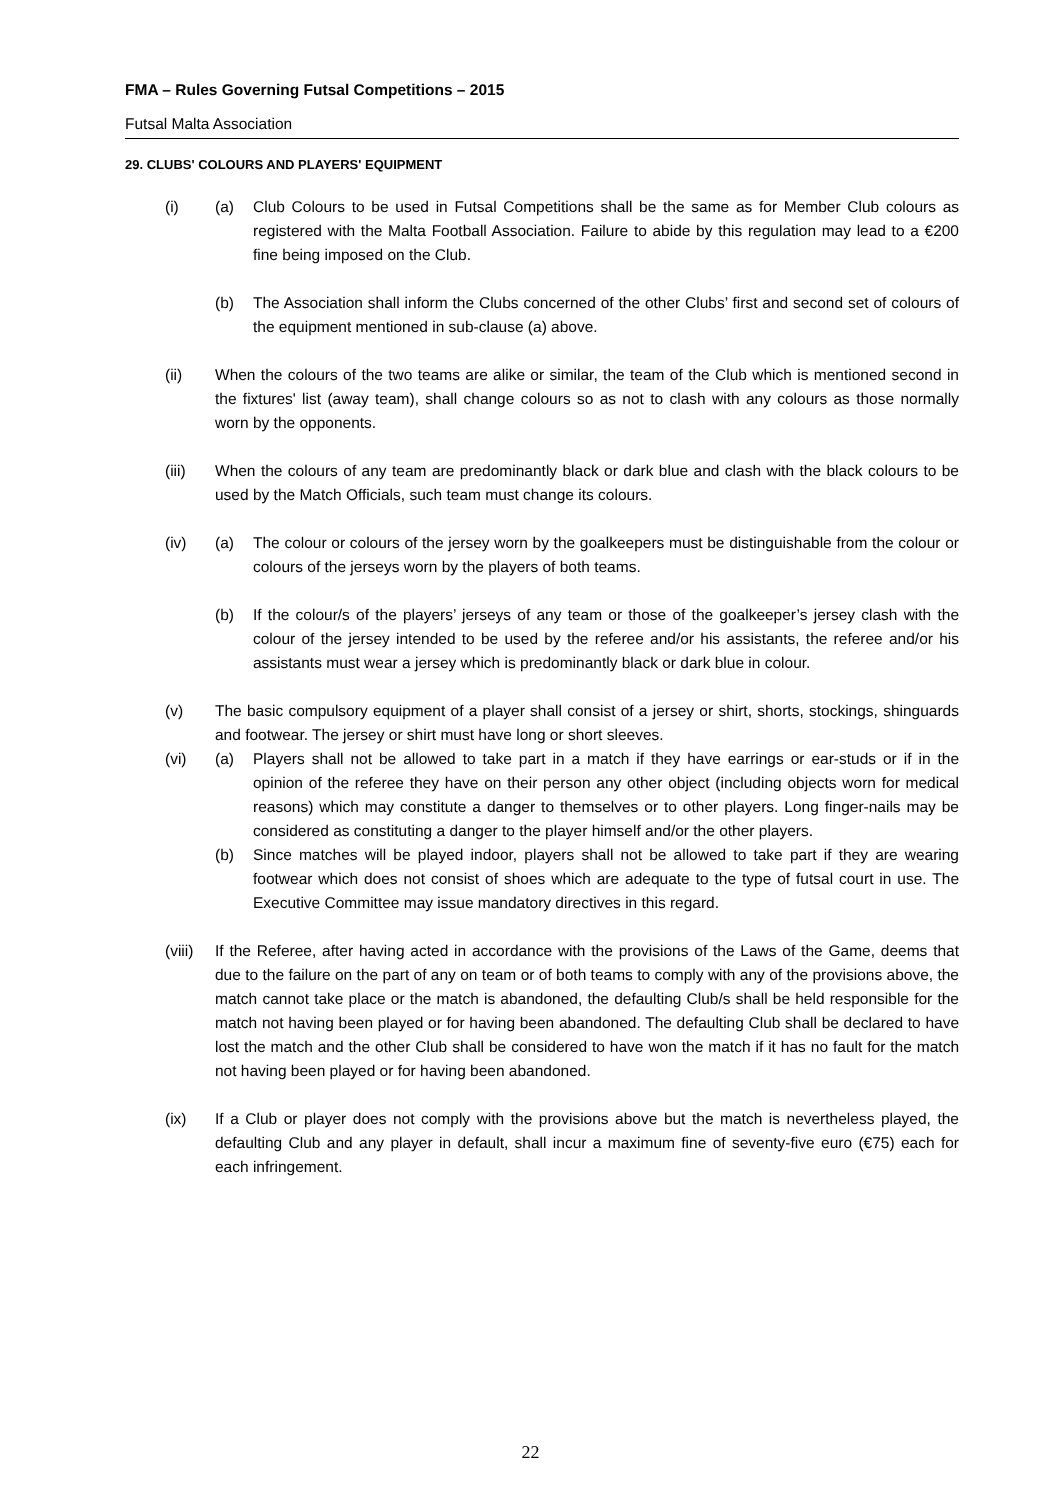FMA – Rules Governing Futsal Competitions – 2015
Futsal Malta Association
29. CLUBS' COLOURS AND PLAYERS' EQUIPMENT
(i) (a) Club Colours to be used in Futsal Competitions shall be the same as for Member Club colours as registered with the Malta Football Association. Failure to abide by this regulation may lead to a €200 fine being imposed on the Club.
(b) The Association shall inform the Clubs concerned of the other Clubs’ first and second set of colours of the equipment mentioned in sub-clause (a) above.
(ii) When the colours of the two teams are alike or similar, the team of the Club which is mentioned second in the fixtures' list (away team), shall change colours so as not to clash with any colours as those normally worn by the opponents.
(iii) When the colours of any team are predominantly black or dark blue and clash with the black colours to be used by the Match Officials, such team must change its colours.
(iv) (a) The colour or colours of the jersey worn by the goalkeepers must be distinguishable from the colour or colours of the jerseys worn by the players of both teams.
(b) If the colour/s of the players’ jerseys of any team or those of the goalkeeper’s jersey clash with the colour of the jersey intended to be used by the referee and/or his assistants, the referee and/or his assistants must wear a jersey which is predominantly black or dark blue in colour.
(v) The basic compulsory equipment of a player shall consist of a jersey or shirt, shorts, stockings, shinguards and footwear. The jersey or shirt must have long or short sleeves.
(vi) (a) Players shall not be allowed to take part in a match if they have earrings or ear-studs or if in the opinion of the referee they have on their person any other object (including objects worn for medical reasons) which may constitute a danger to themselves or to other players. Long finger-nails may be considered as constituting a danger to the player himself and/or the other players.
(b) Since matches will be played indoor, players shall not be allowed to take part if they are wearing footwear which does not consist of shoes which are adequate to the type of futsal court in use. The Executive Committee may issue mandatory directives in this regard.
(viii) If the Referee, after having acted in accordance with the provisions of the Laws of the Game, deems that due to the failure on the part of any on team or of both teams to comply with any of the provisions above, the match cannot take place or the match is abandoned, the defaulting Club/s shall be held responsible for the match not having been played or for having been abandoned. The defaulting Club shall be declared to have lost the match and the other Club shall be considered to have won the match if it has no fault for the match not having been played or for having been abandoned.
(ix) If a Club or player does not comply with the provisions above but the match is nevertheless played, the defaulting Club and any player in default, shall incur a maximum fine of seventy-five euro (€75) each for each infringement.
22